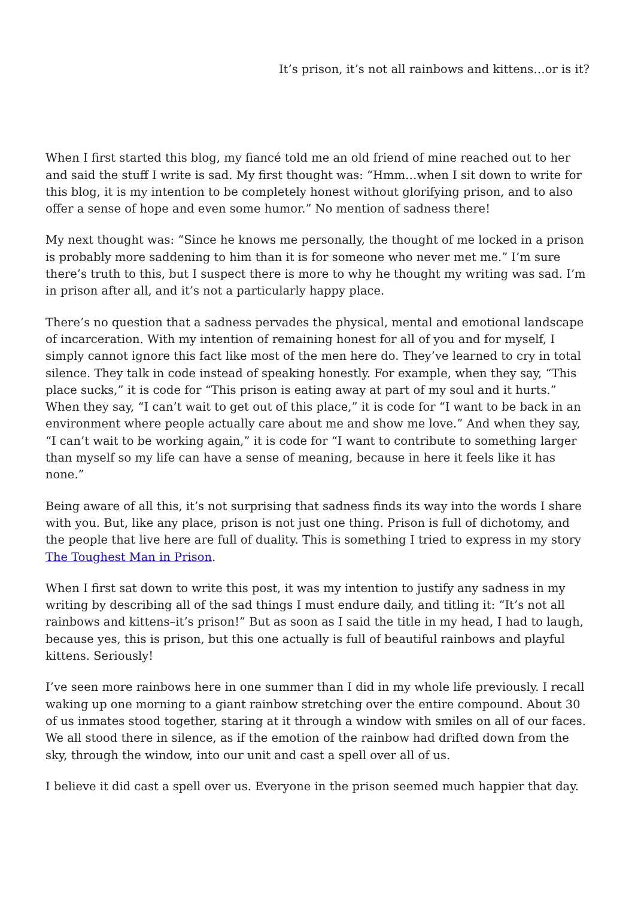It’s prison, it’s not all rainbows and kittens…or is it?
When I first started this blog, my fiancé told me an old friend of mine reached out to her and said the stuff I write is sad. My first thought was: “Hmm…when I sit down to write for this blog, it is my intention to be completely honest without glorifying prison, and to also offer a sense of hope and even some humor.” No mention of sadness there!
My next thought was: “Since he knows me personally, the thought of me locked in a prison is probably more saddening to him than it is for someone who never met me.” I’m sure there’s truth to this, but I suspect there is more to why he thought my writing was sad. I’m in prison after all, and it’s not a particularly happy place.
There’s no question that a sadness pervades the physical, mental and emotional landscape of incarceration. With my intention of remaining honest for all of you and for myself, I simply cannot ignore this fact like most of the men here do. They’ve learned to cry in total silence. They talk in code instead of speaking honestly. For example, when they say, “This place sucks,” it is code for “This prison is eating away at part of my soul and it hurts.” When they say, “I can’t wait to get out of this place,” it is code for “I want to be back in an environment where people actually care about me and show me love.” And when they say, “I can’t wait to be working again,” it is code for “I want to contribute to something larger than myself so my life can have a sense of meaning, because in here it feels like it has none.”
Being aware of all this, it’s not surprising that sadness finds its way into the words I share with you. But, like any place, prison is not just one thing. Prison is full of dichotomy, and the people that live here are full of duality. This is something I tried to express in my story The Toughest Man in Prison.
When I first sat down to write this post, it was my intention to justify any sadness in my writing by describing all of the sad things I must endure daily, and titling it: “It’s not all rainbows and kittens–it’s prison!” But as soon as I said the title in my head, I had to laugh, because yes, this is prison, but this one actually is full of beautiful rainbows and playful kittens. Seriously!
I’ve seen more rainbows here in one summer than I did in my whole life previously. I recall waking up one morning to a giant rainbow stretching over the entire compound. About 30 of us inmates stood together, staring at it through a window with smiles on all of our faces. We all stood there in silence, as if the emotion of the rainbow had drifted down from the sky, through the window, into our unit and cast a spell over all of us.
I believe it did cast a spell over us. Everyone in the prison seemed much happier that day.